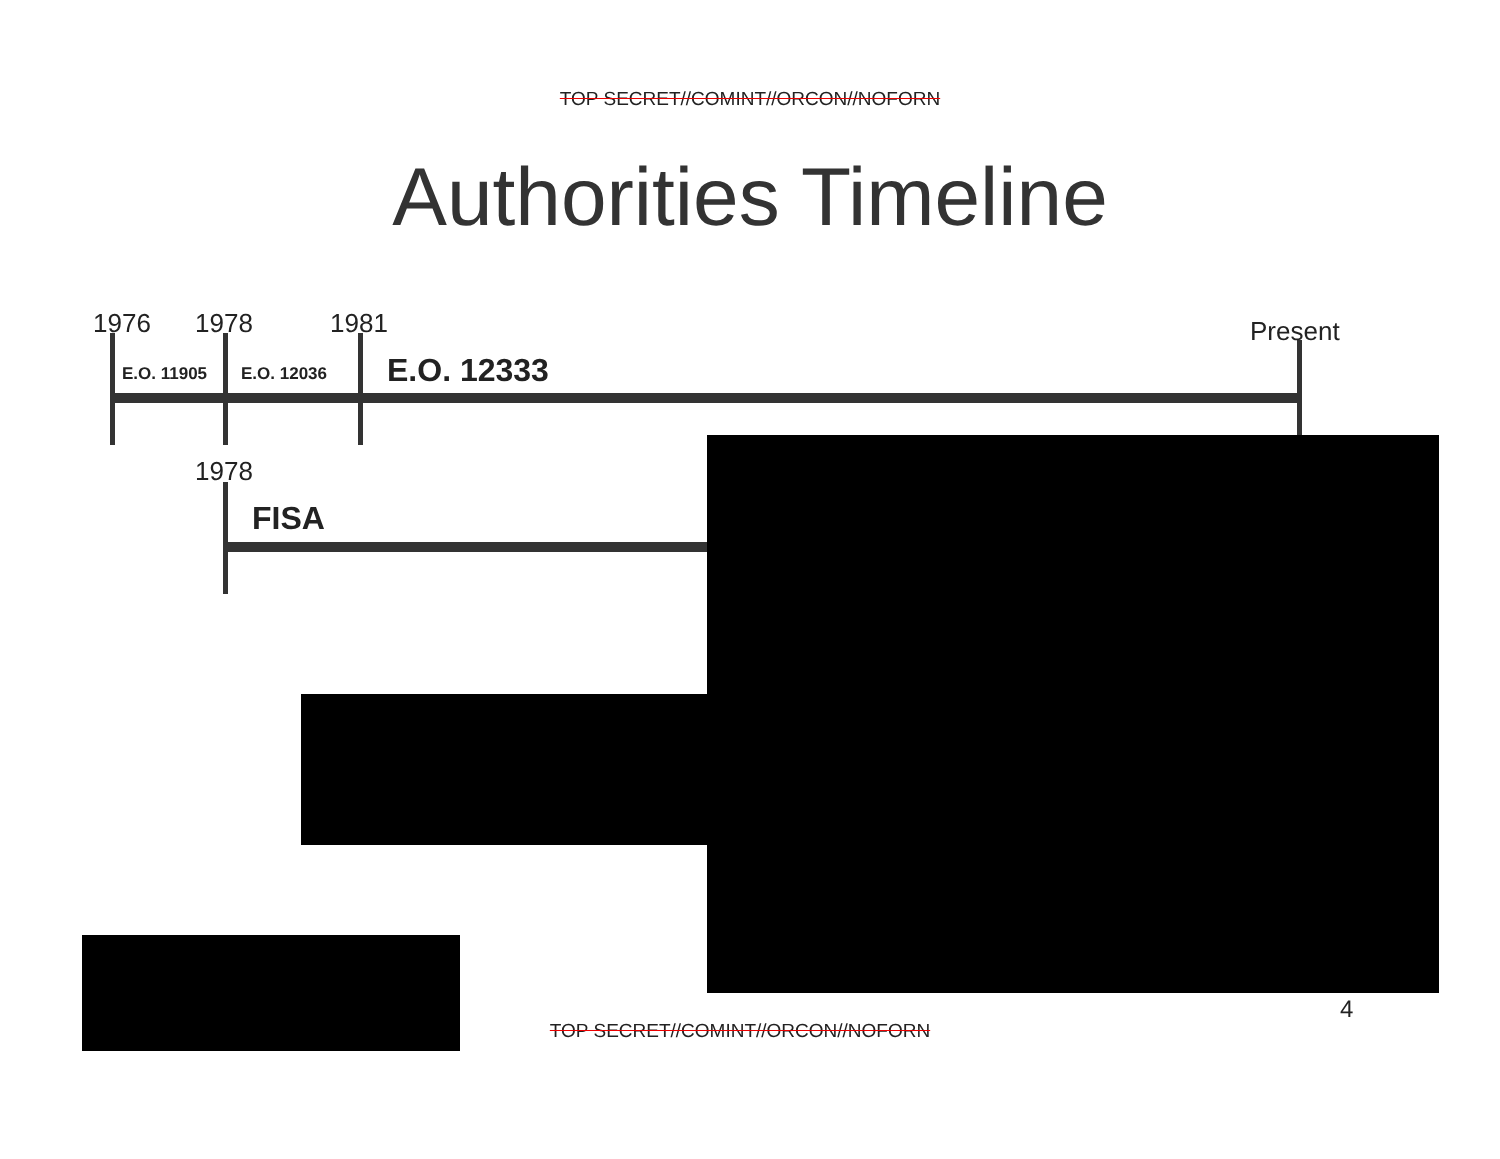TOP SECRET//COMINT//ORCON//NOFORN
Authorities Timeline
1976 1978 1981 Present
E.O. 11905 E.O. 12036 E.O. 12333
1978
FISA
4
TOP SECRET//COMINT//ORCON//NOFORN